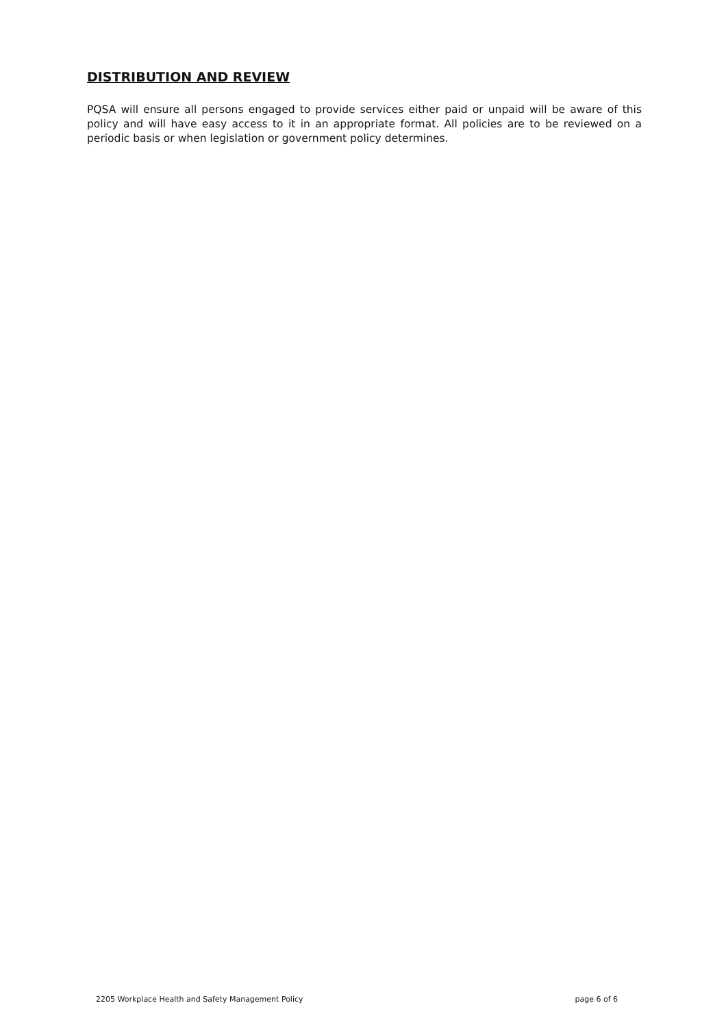DISTRIBUTION AND REVIEW
PQSA will ensure all persons engaged to provide services either paid or unpaid will be aware of this policy and will have easy access to it in an appropriate format. All policies are to be reviewed on a periodic basis or when legislation or government policy determines.
2205 Workplace Health and Safety Management Policy page 6 of 6